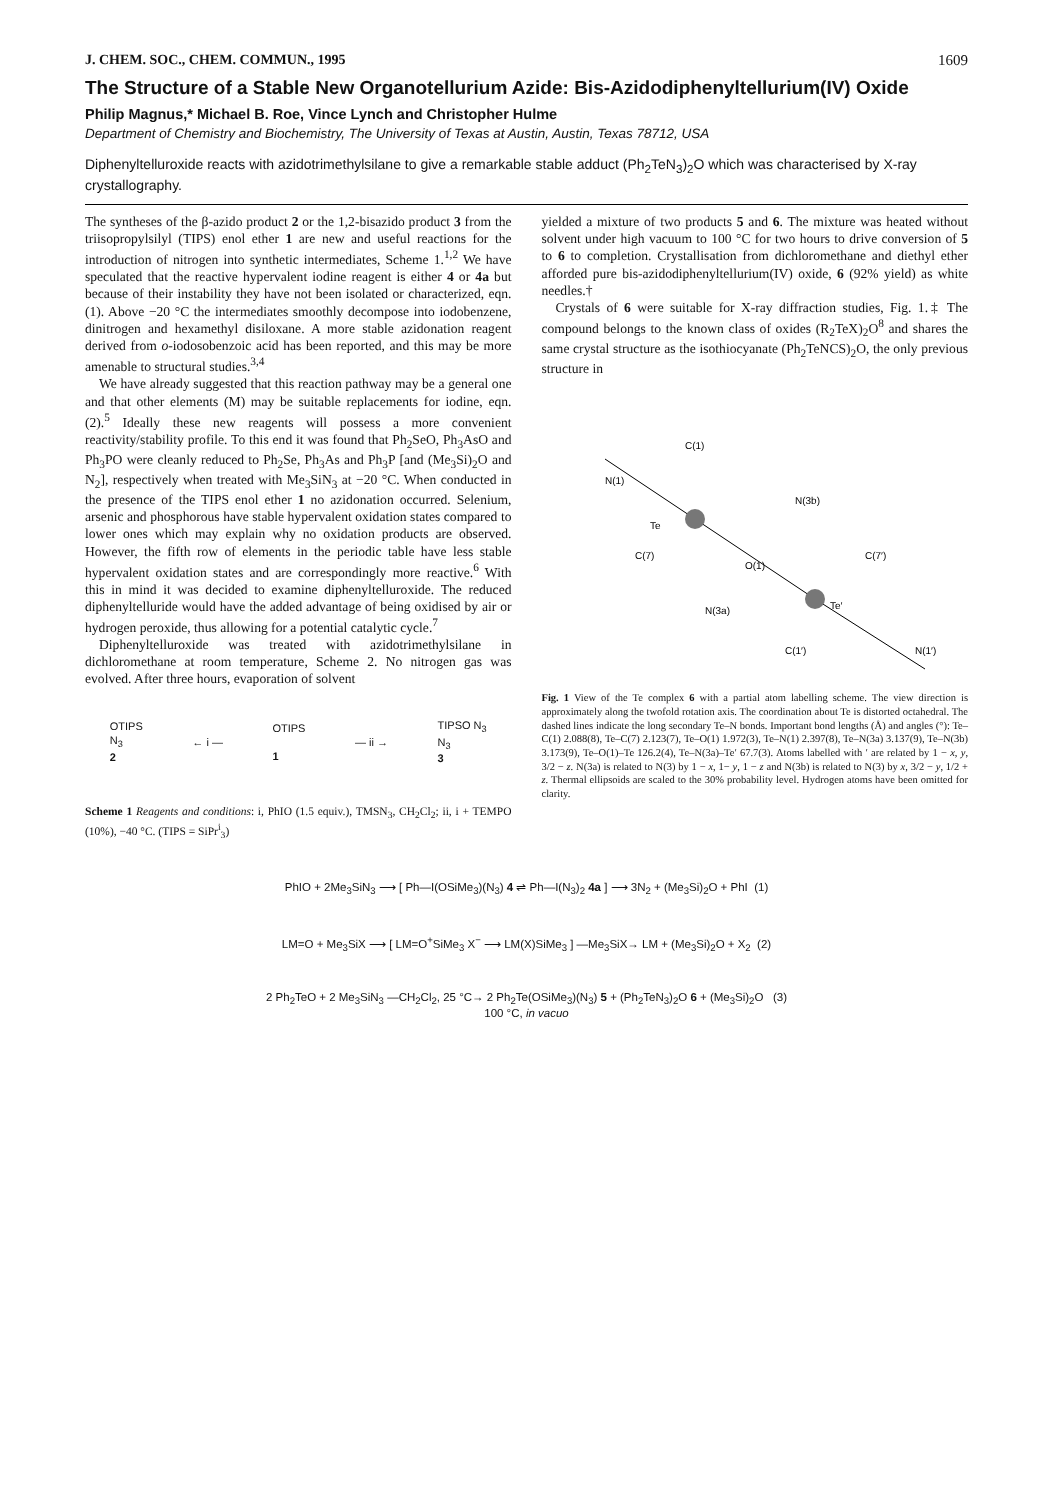J. CHEM. SOC., CHEM. COMMUN., 1995 1609
The Structure of a Stable New Organotellurium Azide: Bis-Azidodiphenyltellurium(IV) Oxide
Philip Magnus,* Michael B. Roe, Vince Lynch and Christopher Hulme
Department of Chemistry and Biochemistry, The University of Texas at Austin, Austin, Texas 78712, USA
Diphenyltelluroxide reacts with azidotrimethylsilane to give a remarkable stable adduct (Ph<sub>2</sub>TeN<sub>3</sub>)<sub>2</sub>O which was characterised by X-ray crystallography.
The syntheses of the β-azido product 2 or the 1,2-bisazido product 3 from the triisopropylsilyl (TIPS) enol ether 1 are new and useful reactions for the introduction of nitrogen into synthetic intermediates, Scheme 1.<sup>1,2</sup> We have speculated that the reactive hypervalent iodine reagent is either 4 or 4a but because of their instability they have not been isolated or characterized, eqn. (1). Above −20 °C the intermediates smoothly decompose into iodobenzene, dinitrogen and hexamethyl disiloxane. A more stable azidonation reagent derived from o-iodosobenzoic acid has been reported, and this may be more amenable to structural studies.<sup>3,4</sup>
We have already suggested that this reaction pathway may be a general one and that other elements (M) may be suitable replacements for iodine, eqn. (2).<sup>5</sup> Ideally these new reagents will possess a more convenient reactivity/stability profile. To this end it was found that Ph<sub>2</sub>SeO, Ph<sub>3</sub>AsO and Ph<sub>3</sub>PO were cleanly reduced to Ph<sub>2</sub>Se, Ph<sub>3</sub>As and Ph<sub>3</sub>P [and (Me<sub>3</sub>Si)<sub>2</sub>O and N<sub>2</sub>], respectively when treated with Me<sub>3</sub>SiN<sub>3</sub> at −20 °C. When conducted in the presence of the TIPS enol ether 1 no azidonation occurred. Selenium, arsenic and phosphorous have stable hypervalent oxidation states compared to lower ones which may explain why no oxidation products are observed. However, the fifth row of elements in the periodic table have less stable hypervalent oxidation states and are correspondingly more reactive.<sup>6</sup> With this in mind it was decided to examine diphenyltelluroxide. The reduced diphenyltelluride would have the added advantage of being oxidised by air or hydrogen peroxide, thus allowing for a potential catalytic cycle.<sup>7</sup>
Diphenyltelluroxide was treated with azidotrimethylsilane in dichloromethane at room temperature, Scheme 2. No nitrogen gas was evolved. After three hours, evaporation of solvent
OTIPS
N<sub>3</sub>
2 ← i — OTIPS
1 — ii → TIPSO N<sub>3</sub>
N<sub>3</sub>
3
Scheme 1 Reagents and conditions: i, PhIO (1.5 equiv.), TMSN<sub>3</sub>, CH<sub>2</sub>Cl<sub>2</sub>; ii, i + TEMPO (10%), −40 °C. (TIPS = SiPr<sup>i</sup><sub>3</sub>)
yielded a mixture of two products 5 and 6. The mixture was heated without solvent under high vacuum to 100 °C for two hours to drive conversion of 5 to 6 to completion. Crystallisation from dichloromethane and diethyl ether afforded pure bis-azidodiphenyltellurium(IV) oxide, 6 (92% yield) as white needles.†
Crystals of 6 were suitable for X-ray diffraction studies, Fig. 1.‡ The compound belongs to the known class of oxides (R<sub>2</sub>TeX)<sub>2</sub>O<sup>8</sup> and shares the same crystal structure as the isothiocyanate (Ph<sub>2</sub>TeNCS)<sub>2</sub>O, the only previous structure in
Te
Te′
O(1)
N(1)
C(1)
C(7)
N(3b)
N(3a)
C(7′)
C(1′)
N(1′)
Fig. 1 View of the Te complex 6 with a partial atom labelling scheme. The view direction is approximately along the twofold rotation axis. The coordination about Te is distorted octahedral. The dashed lines indicate the long secondary Te–N bonds. Important bond lengths (Å) and angles (°): Te–C(1) 2.088(8), Te–C(7) 2.123(7), Te–O(1) 1.972(3), Te–N(1) 2.397(8), Te–N(3a) 3.137(9), Te–N(3b) 3.173(9), Te–O(1)–Te 126.2(4), Te–N(3a)–Te′ 67.7(3). Atoms labelled with ′ are related by 1 − x, y, 3/2 − z. N(3a) is related to N(3) by 1 − x, 1− y, 1 − z and N(3b) is related to N(3) by x, 3/2 − y, 1/2 + z. Thermal ellipsoids are scaled to the 30% probability level. Hydrogen atoms have been omitted for clarity.
PhIO + 2Me<sub>3</sub>SiN<sub>3</sub> ⟶ [ Ph—I(OSiMe<sub>3</sub>)(N<sub>3</sub>) 4 ⇌ Ph—I(N<sub>3</sub>)<sub>2</sub> 4a ] ⟶ 3N<sub>2</sub> + (Me<sub>3</sub>Si)<sub>2</sub>O + PhI (1)
LM=O + Me<sub>3</sub>SiX ⟶ [ LM=O<sup>+</sup>SiMe<sub>3</sub> X<sup>−</sup> ⟶ LM(X)SiMe<sub>3</sub> ] —Me<sub>3</sub>SiX→ LM + (Me<sub>3</sub>Si)<sub>2</sub>O + X<sub>2</sub> (2)
2 Ph<sub>2</sub>TeO + 2 Me<sub>3</sub>SiN<sub>3</sub> —CH<sub>2</sub>Cl<sub>2</sub>, 25 °C→ 2 Ph<sub>2</sub>Te(OSiMe<sub>3</sub>)(N<sub>3</sub>) 5 + (Ph<sub>2</sub>TeN<sub>3</sub>)<sub>2</sub>O 6 + (Me<sub>3</sub>Si)<sub>2</sub>O (3)
100 °C, in vacuo